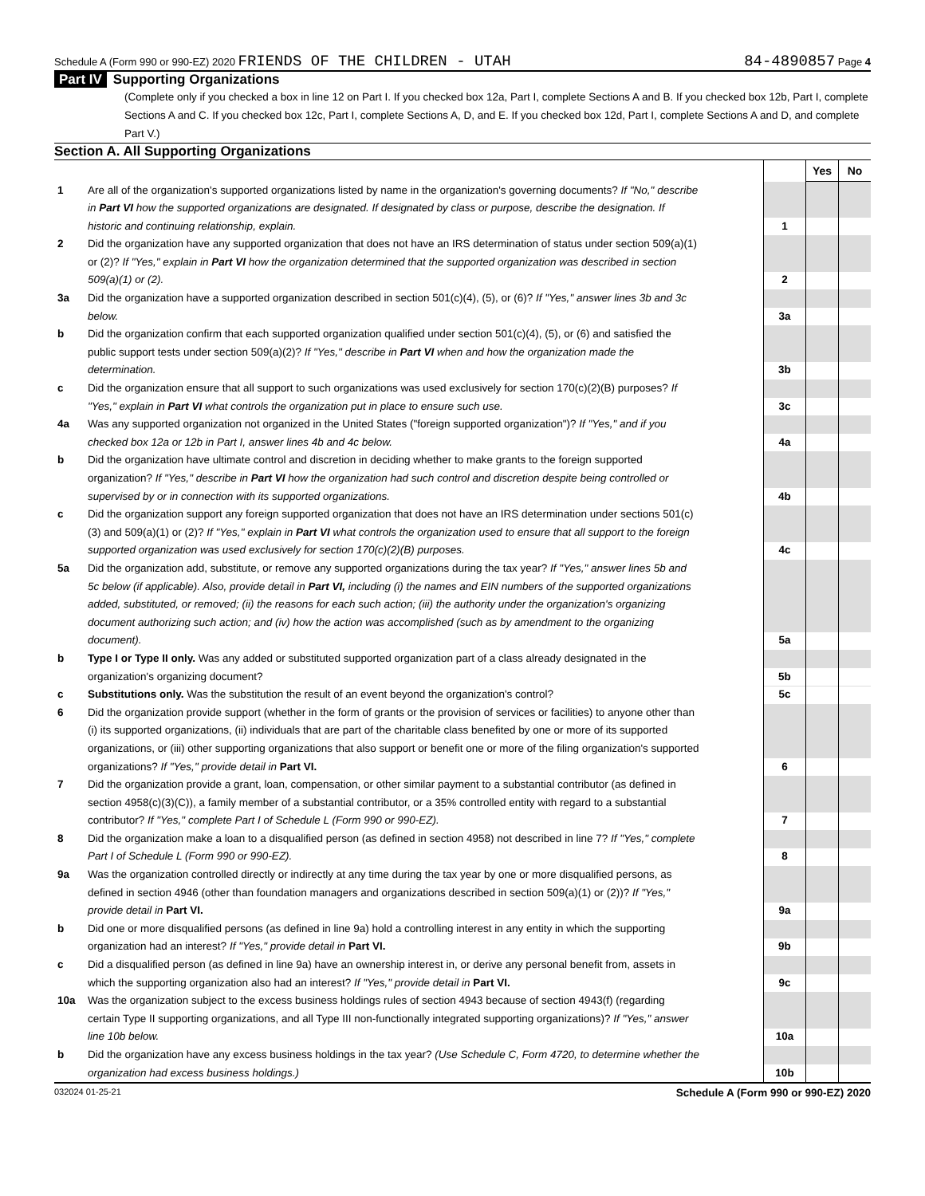Schedule A (Form 990 or 990-EZ) 2020 FRIENDS OF THE CHILDREN - UTAH 84-4890857 Page 4
Part IV Supporting Organizations
(Complete only if you checked a box in line 12 on Part I. If you checked box 12a, Part I, complete Sections A and B. If you checked box 12b, Part I, complete Sections A and C. If you checked box 12c, Part I, complete Sections A, D, and E. If you checked box 12d, Part I, complete Sections A and D, and complete Part V.)
Section A. All Supporting Organizations
| | | | Yes | No |
| 1 | Are all of the organization's supported organizations listed by name in the organization's governing documents? If "No," describe in Part VI how the supported organizations are designated. If designated by class or purpose, describe the designation. If historic and continuing relationship, explain. | 1 | | |
| 2 | Did the organization have any supported organization that does not have an IRS determination of status under section 509(a)(1) or (2)? If "Yes," explain in Part VI how the organization determined that the supported organization was described in section 509(a)(1) or (2). | 2 | | |
| 3a | Did the organization have a supported organization described in section 501(c)(4), (5), or (6)? If "Yes," answer lines 3b and 3c below. | 3a | | |
| b | Did the organization confirm that each supported organization qualified under section 501(c)(4), (5), or (6) and satisfied the public support tests under section 509(a)(2)? If "Yes," describe in Part VI when and how the organization made the determination. | 3b | | |
| c | Did the organization ensure that all support to such organizations was used exclusively for section 170(c)(2)(B) purposes? If "Yes," explain in Part VI what controls the organization put in place to ensure such use. | 3c | | |
| 4a | Was any supported organization not organized in the United States ("foreign supported organization")? If "Yes," and if you checked box 12a or 12b in Part I, answer lines 4b and 4c below. | 4a | | |
| b | Did the organization have ultimate control and discretion in deciding whether to make grants to the foreign supported organization? If "Yes," describe in Part VI how the organization had such control and discretion despite being controlled or supervised by or in connection with its supported organizations. | 4b | | |
| c | Did the organization support any foreign supported organization that does not have an IRS determination under sections 501(c)(3) and 509(a)(1) or (2)? If "Yes," explain in Part VI what controls the organization used to ensure that all support to the foreign supported organization was used exclusively for section 170(c)(2)(B) purposes. | 4c | | |
| 5a | Did the organization add, substitute, or remove any supported organizations during the tax year? If "Yes," answer lines 5b and 5c below (if applicable). Also, provide detail in Part VI, including (i) the names and EIN numbers of the supported organizations added, substituted, or removed; (ii) the reasons for each such action; (iii) the authority under the organization's organizing document authorizing such action; and (iv) how the action was accomplished (such as by amendment to the organizing document). | 5a | | |
| b | Type I or Type II only. Was any added or substituted supported organization part of a class already designated in the organization's organizing document? | 5b | | |
| c | Substitutions only. Was the substitution the result of an event beyond the organization's control? | 5c | | |
| 6 | Did the organization provide support (whether in the form of grants or the provision of services or facilities) to anyone other than (i) its supported organizations, (ii) individuals that are part of the charitable class benefited by one or more of its supported organizations, or (iii) other supporting organizations that also support or benefit one or more of the filing organization's supported organizations? If "Yes," provide detail in Part VI. | 6 | | |
| 7 | Did the organization provide a grant, loan, compensation, or other similar payment to a substantial contributor (as defined in section 4958(c)(3)(C)), a family member of a substantial contributor, or a 35% controlled entity with regard to a substantial contributor? If "Yes," complete Part I of Schedule L (Form 990 or 990-EZ). | 7 | | |
| 8 | Did the organization make a loan to a disqualified person (as defined in section 4958) not described in line 7? If "Yes," complete Part I of Schedule L (Form 990 or 990-EZ). | 8 | | |
| 9a | Was the organization controlled directly or indirectly at any time during the tax year by one or more disqualified persons, as defined in section 4946 (other than foundation managers and organizations described in section 509(a)(1) or (2))? If "Yes," provide detail in Part VI. | 9a | | |
| b | Did one or more disqualified persons (as defined in line 9a) hold a controlling interest in any entity in which the supporting organization had an interest? If "Yes," provide detail in Part VI. | 9b | | |
| c | Did a disqualified person (as defined in line 9a) have an ownership interest in, or derive any personal benefit from, assets in which the supporting organization also had an interest? If "Yes," provide detail in Part VI. | 9c | | |
| 10a | Was the organization subject to the excess business holdings rules of section 4943 because of section 4943(f) (regarding certain Type II supporting organizations, and all Type III non-functionally integrated supporting organizations)? If "Yes," answer line 10b below. | 10a | | |
| b | Did the organization have any excess business holdings in the tax year? (Use Schedule C, Form 4720, to determine whether the organization had excess business holdings.) | 10b | | |
032024 01-25-21 Schedule A (Form 990 or 990-EZ) 2020